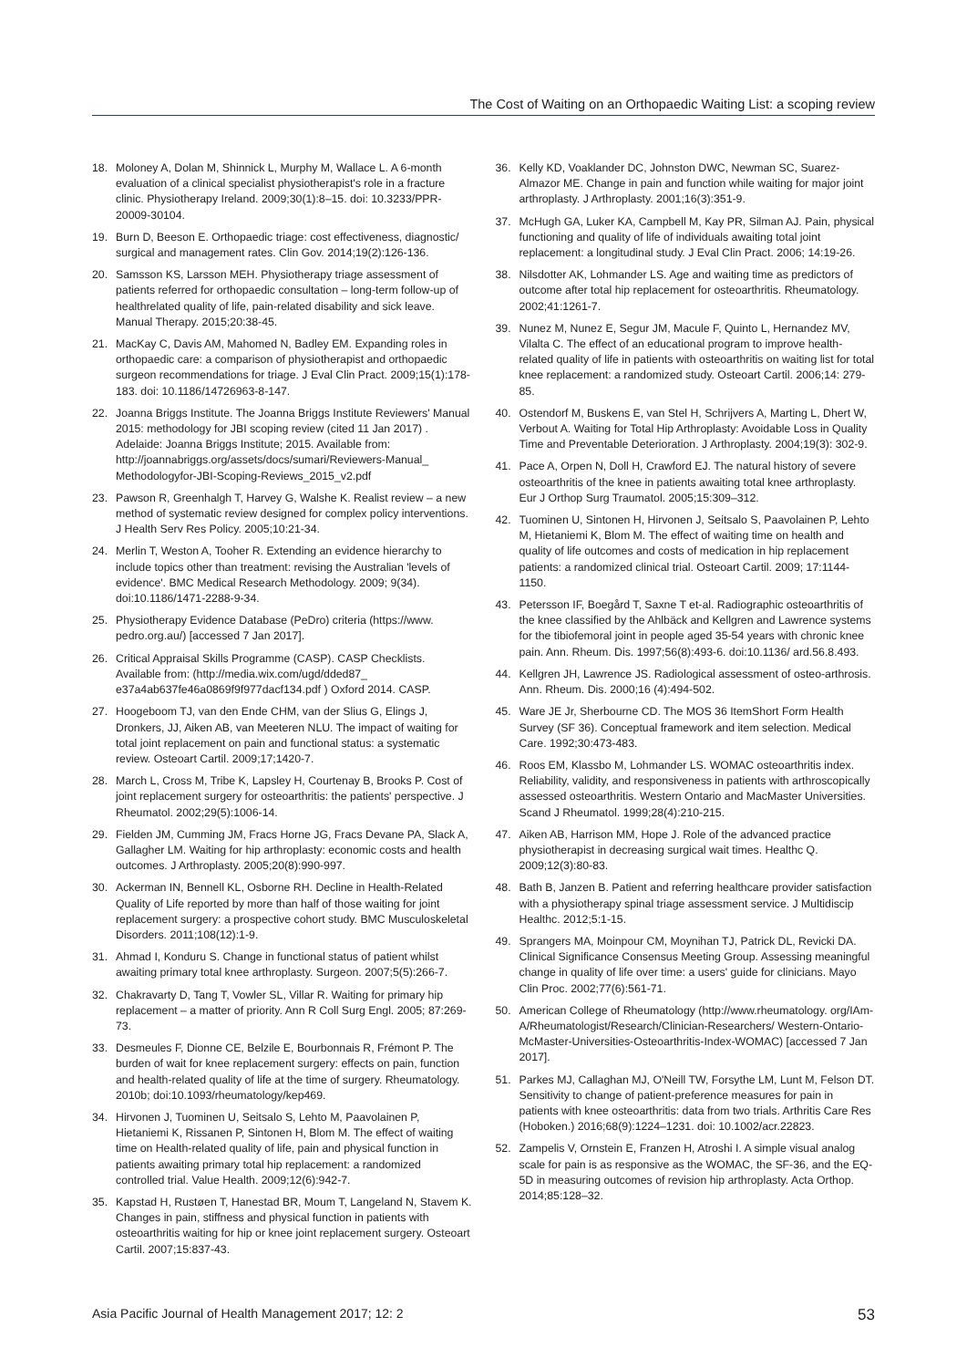The Cost of Waiting on an Orthopaedic Waiting List: a scoping review
18. Moloney A, Dolan M, Shinnick L, Murphy M, Wallace L. A 6-month evaluation of a clinical specialist physiotherapist's role in a fracture clinic. Physiotherapy Ireland. 2009;30(1):8–15. doi: 10.3233/PPR-20009-30104.
19. Burn D, Beeson E. Orthopaedic triage: cost effectiveness, diagnostic/ surgical and management rates. Clin Gov. 2014;19(2):126-136.
20. Samsson KS, Larsson MEH. Physiotherapy triage assessment of patients referred for orthopaedic consultation – long-term follow-up of healthrelated quality of life, pain-related disability and sick leave. Manual Therapy. 2015;20:38-45.
21. MacKay C, Davis AM, Mahomed N, Badley EM. Expanding roles in orthopaedic care: a comparison of physiotherapist and orthopaedic surgeon recommendations for triage. J Eval Clin Pract. 2009;15(1):178-183. doi: 10.1186/14726963-8-147.
22. Joanna Briggs Institute. The Joanna Briggs Institute Reviewers' Manual 2015: methodology for JBI scoping review (cited 11 Jan 2017) . Adelaide: Joanna Briggs Institute; 2015. Available from: http://joannabriggs.org/assets/docs/sumari/Reviewers-Manual_ Methodologyfor-JBI-Scoping-Reviews_2015_v2.pdf
23. Pawson R, Greenhalgh T, Harvey G, Walshe K. Realist review – a new method of systematic review designed for complex policy interventions. J Health Serv Res Policy. 2005;10:21-34.
24. Merlin T, Weston A, Tooher R. Extending an evidence hierarchy to include topics other than treatment: revising the Australian 'levels of evidence'. BMC Medical Research Methodology. 2009; 9(34). doi:10.1186/1471-2288-9-34.
25. Physiotherapy Evidence Database (PeDro) criteria (https://www. pedro.org.au/) [accessed 7 Jan 2017].
26. Critical Appraisal Skills Programme (CASP). CASP Checklists. Available from: (http://media.wix.com/ugd/dded87_ e37a4ab637fe46a0869f9f977dacf134.pdf ) Oxford 2014. CASP.
27. Hoogeboom TJ, van den Ende CHM, van der Slius G, Elings J, Dronkers, JJ, Aiken AB, van Meeteren NLU. The impact of waiting for total joint replacement on pain and functional status: a systematic review. Osteoart Cartil. 2009;17;1420-7.
28. March L, Cross M, Tribe K, Lapsley H, Courtenay B, Brooks P. Cost of joint replacement surgery for osteoarthritis: the patients' perspective. J Rheumatol. 2002;29(5):1006-14.
29. Fielden JM, Cumming JM, Fracs Horne JG, Fracs Devane PA, Slack A, Gallagher LM. Waiting for hip arthroplasty: economic costs and health outcomes. J Arthroplasty. 2005;20(8):990-997.
30. Ackerman IN, Bennell KL, Osborne RH. Decline in Health-Related Quality of Life reported by more than half of those waiting for joint replacement surgery: a prospective cohort study. BMC Musculoskeletal Disorders. 2011;108(12):1-9.
31. Ahmad I, Konduru S. Change in functional status of patient whilst awaiting primary total knee arthroplasty. Surgeon. 2007;5(5):266-7.
32. Chakravarty D, Tang T, Vowler SL, Villar R. Waiting for primary hip replacement – a matter of priority. Ann R Coll Surg Engl. 2005; 87:269-73.
33. Desmeules F, Dionne CE, Belzile E, Bourbonnais R, Frémont P. The burden of wait for knee replacement surgery: effects on pain, function and health-related quality of life at the time of surgery. Rheumatology. 2010b; doi:10.1093/rheumatology/kep469.
34. Hirvonen J, Tuominen U, Seitsalo S, Lehto M, Paavolainen P, Hietaniemi K, Rissanen P, Sintonen H, Blom M. The effect of waiting time on Health-related quality of life, pain and physical function in patients awaiting primary total hip replacement: a randomized controlled trial. Value Health. 2009;12(6):942-7.
35. Kapstad H, Rustøen T, Hanestad BR, Moum T, Langeland N, Stavem K. Changes in pain, stiffness and physical function in patients with osteoarthritis waiting for hip or knee joint replacement surgery. Osteoart Cartil. 2007;15:837-43.
36. Kelly KD, Voaklander DC, Johnston DWC, Newman SC, Suarez-Almazor ME. Change in pain and function while waiting for major joint arthroplasty. J Arthroplasty. 2001;16(3):351-9.
37. McHugh GA, Luker KA, Campbell M, Kay PR, Silman AJ. Pain, physical functioning and quality of life of individuals awaiting total joint replacement: a longitudinal study. J Eval Clin Pract. 2006; 14:19-26.
38. Nilsdotter AK, Lohmander LS. Age and waiting time as predictors of outcome after total hip replacement for osteoarthritis. Rheumatology. 2002;41:1261-7.
39. Nunez M, Nunez E, Segur JM, Macule F, Quinto L, Hernandez MV, Vilalta C. The effect of an educational program to improve health-related quality of life in patients with osteoarthritis on waiting list for total knee replacement: a randomized study. Osteoart Cartil. 2006;14: 279-85.
40. Ostendorf M, Buskens E, van Stel H, Schrijvers A, Marting L, Dhert W, Verbout A. Waiting for Total Hip Arthroplasty: Avoidable Loss in Quality Time and Preventable Deterioration. J Arthroplasty. 2004;19(3): 302-9.
41. Pace A, Orpen N, Doll H, Crawford EJ. The natural history of severe osteoarthritis of the knee in patients awaiting total knee arthroplasty. Eur J Orthop Surg Traumatol. 2005;15:309–312.
42. Tuominen U, Sintonen H, Hirvonen J, Seitsalo S, Paavolainen P, Lehto M, Hietaniemi K, Blom M. The effect of waiting time on health and quality of life outcomes and costs of medication in hip replacement patients: a randomized clinical trial. Osteoart Cartil. 2009; 17:1144-1150.
43. Petersson IF, Boegård T, Saxne T et-al. Radiographic osteoarthritis of the knee classified by the Ahlbäck and Kellgren and Lawrence systems for the tibiofemoral joint in people aged 35-54 years with chronic knee pain. Ann. Rheum. Dis. 1997;56(8):493-6. doi:10.1136/ ard.56.8.493.
44. Kellgren JH, Lawrence JS. Radiological assessment of osteo-arthrosis. Ann. Rheum. Dis. 2000;16 (4):494-502.
45. Ware JE Jr, Sherbourne CD. The MOS 36 ItemShort Form Health Survey (SF 36). Conceptual framework and item selection. Medical Care. 1992;30:473-483.
46. Roos EM, Klassbo M, Lohmander LS. WOMAC osteoarthritis index. Reliability, validity, and responsiveness in patients with arthroscopically assessed osteoarthritis. Western Ontario and MacMaster Universities. Scand J Rheumatol. 1999;28(4):210-215.
47. Aiken AB, Harrison MM, Hope J. Role of the advanced practice physiotherapist in decreasing surgical wait times. Healthc Q. 2009;12(3):80-83.
48. Bath B, Janzen B. Patient and referring healthcare provider satisfaction with a physiotherapy spinal triage assessment service. J Multidiscip Healthc. 2012;5:1-15.
49. Sprangers MA, Moinpour CM, Moynihan TJ, Patrick DL, Revicki DA. Clinical Significance Consensus Meeting Group. Assessing meaningful change in quality of life over time: a users' guide for clinicians. Mayo Clin Proc. 2002;77(6):561-71.
50. American College of Rheumatology (http://www.rheumatology. org/IAm-A/Rheumatologist/Research/Clinician-Researchers/ Western-Ontario-McMaster-Universities-Osteoarthritis-Index-WOMAC) [accessed 7 Jan 2017].
51. Parkes MJ, Callaghan MJ, O'Neill TW, Forsythe LM, Lunt M, Felson DT. Sensitivity to change of patient-preference measures for pain in patients with knee osteoarthritis: data from two trials. Arthritis Care Res (Hoboken.) 2016;68(9):1224–1231. doi: 10.1002/acr.22823.
52. Zampelis V, Ornstein E, Franzen H, Atroshi I. A simple visual analog scale for pain is as responsive as the WOMAC, the SF-36, and the EQ-5D in measuring outcomes of revision hip arthroplasty. Acta Orthop. 2014;85:128–32.
Asia Pacific Journal of Health Management 2017; 12: 2 53